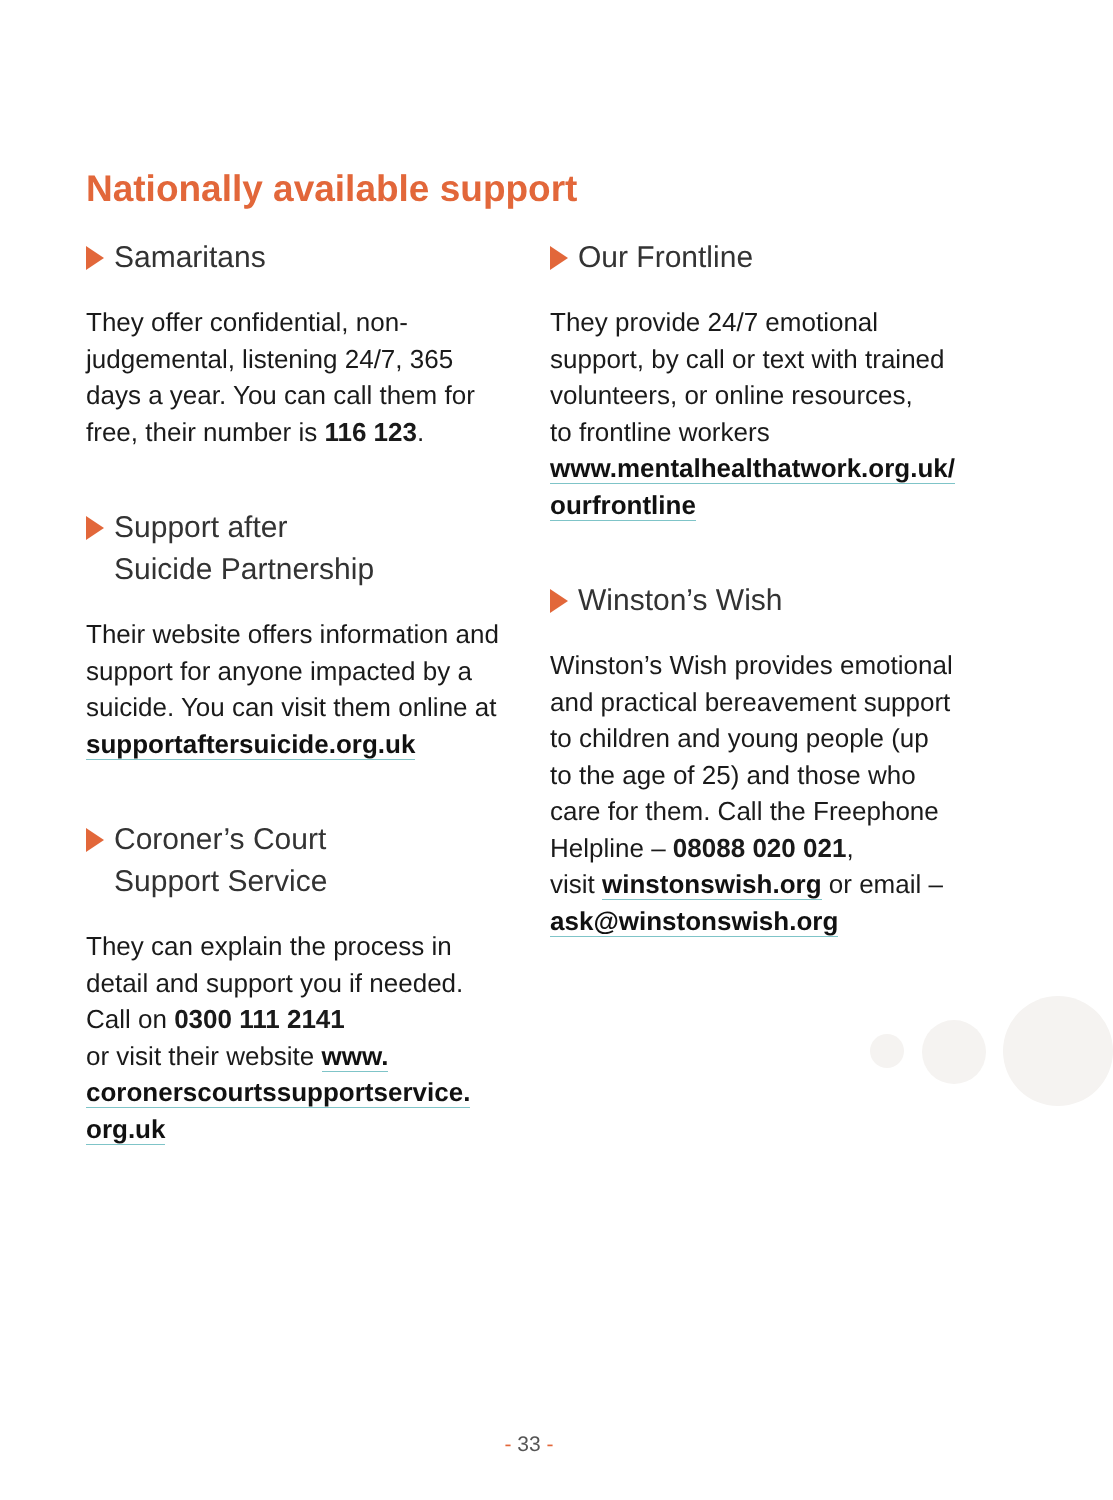Nationally available support
Samaritans
They offer confidential, non-
judgemental, listening 24/7, 365
days a year. You can call them for
free, their number is 116 123.
Support after
Suicide Partnership
Their website offers information and
support for anyone impacted by a
suicide. You can visit them online at
supportaftersuicide.org.uk
Coroner’s Court
Support Service
They can explain the process in
detail and support you if needed.
Call on 0300 111 2141
or visit their website www.
coronerscourtssupportservice.
org.uk
Our Frontline
They provide 24/7 emotional
support, by call or text with trained
volunteers, or online resources,
to frontline workers
www.mentalhealthatwork.org.uk/
ourfrontline
Winston’s Wish
Winston’s Wish provides emotional
and practical bereavement support
to children and young people (up
to the age of 25) and those who
care for them. Call the Freephone
Helpline – 08088 020 021,
visit winstonswish.org or email –
ask@winstonswish.org
- 33 -